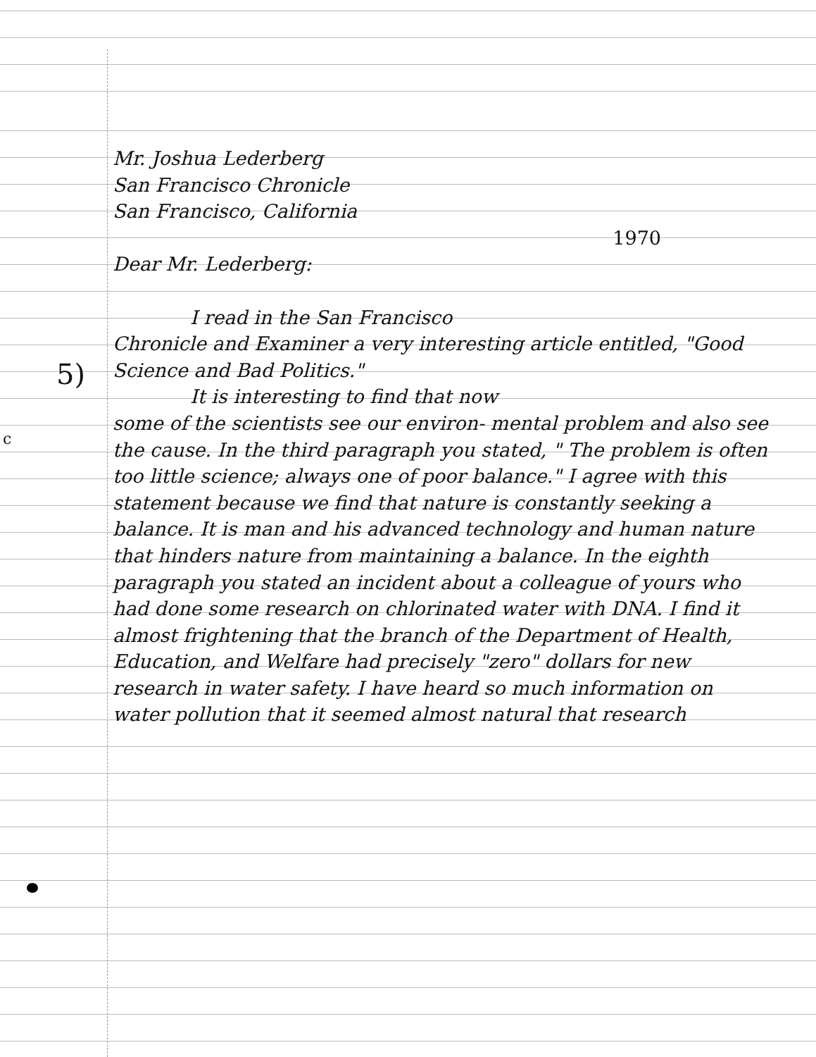5)
c
Mr. Joshua Lederberg
San Francisco Chronicle
San Francisco, California
1970
Dear Mr. Lederberg:
I read in the San Francisco
Chronicle and Examiner a very interesting article entitled, "Good Science and Bad Politics."
It is interesting to find that now
some of the scientists see our environ- mental problem and also see the cause. In the third paragraph you stated, " The problem is often too little science; always one of poor balance." I agree with this statement because we find that nature is constantly seeking a balance. It is man and his advanced technology and human nature that hinders nature from maintaining a balance. In the eighth paragraph you stated an incident about a colleague of yours who had done some research on chlorinated water with DNA. I find it almost frightening that the branch of the Department of Health, Education, and Welfare had precisely "zero" dollars for new research in water safety. I have heard so much information on water pollution that it seemed almost natural that research